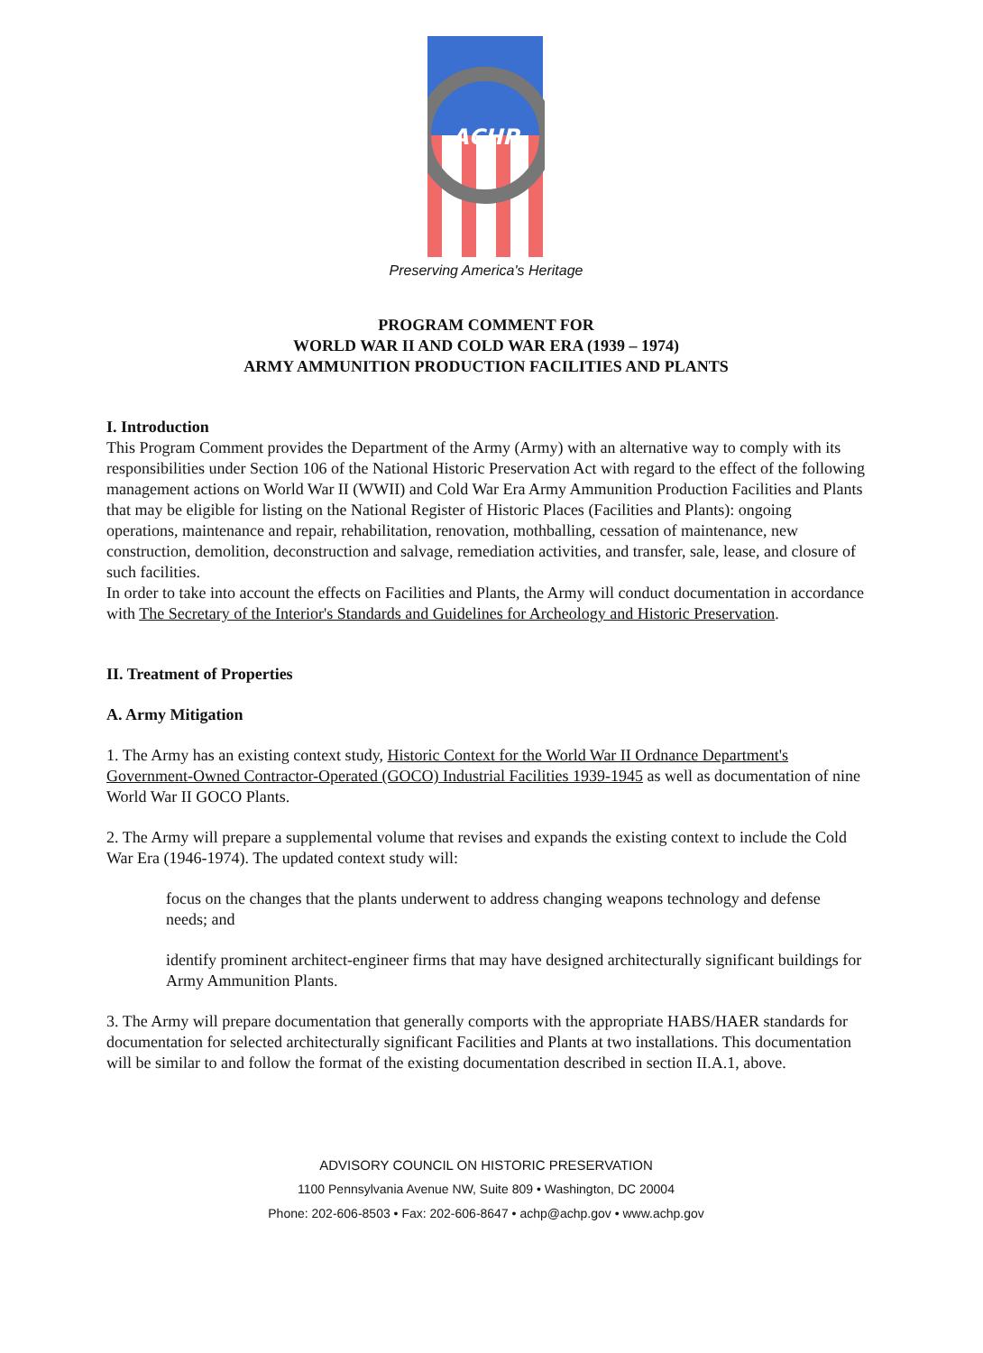ACHP
Preserving America's Heritage
PROGRAM COMMENT FOR
WORLD WAR II AND COLD WAR ERA (1939 – 1974)
ARMY AMMUNITION PRODUCTION FACILITIES AND PLANTS
I. Introduction
This Program Comment provides the Department of the Army (Army) with an alternative way to comply with its responsibilities under Section 106 of the National Historic Preservation Act with regard to the effect of the following management actions on World War II (WWII) and Cold War Era Army Ammunition Production Facilities and Plants that may be eligible for listing on the National Register of Historic Places (Facilities and Plants): ongoing operations, maintenance and repair, rehabilitation, renovation, mothballing, cessation of maintenance, new construction, demolition, deconstruction and salvage, remediation activities, and transfer, sale, lease, and closure of such facilities.
In order to take into account the effects on Facilities and Plants, the Army will conduct documentation in accordance with The Secretary of the Interior's Standards and Guidelines for Archeology and Historic Preservation.
II. Treatment of Properties
A. Army Mitigation
1. The Army has an existing context study, Historic Context for the World War II Ordnance Department's Government-Owned Contractor-Operated (GOCO) Industrial Facilities 1939-1945 as well as documentation of nine World War II GOCO Plants.
2. The Army will prepare a supplemental volume that revises and expands the existing context to include the Cold War Era (1946-1974). The updated context study will:
focus on the changes that the plants underwent to address changing weapons technology and defense needs; and
identify prominent architect-engineer firms that may have designed architecturally significant buildings for Army Ammunition Plants.
3. The Army will prepare documentation that generally comports with the appropriate HABS/HAER standards for documentation for selected architecturally significant Facilities and Plants at two installations. This documentation will be similar to and follow the format of the existing documentation described in section II.A.1, above.
ADVISORY COUNCIL ON HISTORIC PRESERVATION
1100 Pennsylvania Avenue NW, Suite 809 • Washington, DC 20004
Phone: 202-606-8503 • Fax: 202-606-8647 • achp@achp.gov • www.achp.gov